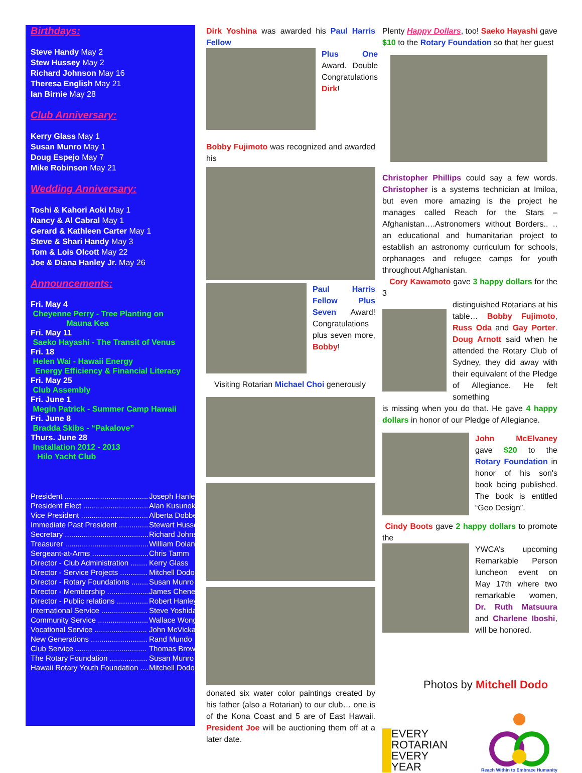Birthdays:
Steve Handy May 2
Stew Hussey May 2
Richard Johnson May 16
Theresa English May 21
Ian Birnie May 28
Club Anniversary:
Kerry Glass May 1
Susan Munro May 1
Doug Espejo May 7
Mike Robinson May 21
Wedding Anniversary:
Toshi & Kahori Aoki May 1
Nancy & Al Cabral May 1
Gerard & Kathleen Carter May 1
Steve & Shari Handy May 3
Tom & Lois Olcott May 22
Joe & Diana Hanley Jr. May 26
Announcements:
Fri. May 4
Cheyenne Perry - Tree Planting on
Mauna Kea
Fri. May 11
Saeko Hayashi - The Transit of Venus
Fri. 18
Helen Wai - Hawaii Energy
Energy Efficiency & Financial Literacy
Fri. May 25
Club Assembly
Fri. June 1
Megin Patrick - Summer Camp Hawaii
Fri. June 8
Bradda Skibs - “Pakalove”
Thurs. June 28
Installation 2012 - 2013
Hilo Yacht Club
| President ........................................ | Joseph Hanley |
| President Elect ............................... | Alan Kusunoki |
| Vice President ................................ | Alberta Dobbe |
| Immediate Past President .............. | Stewart Hussey |
| Secretary ........................................ | Richard Johnson |
| Treasurer ........................................ | William Dolan |
| Sergeant-at-Arms ........................... | Chris Tamm |
| Director - Club Administration ........ | Kerry Glass |
| Director - Service Projects ............. | Mitchell Dodo |
| Director - Rotary Foundations ........ | Susan Munro |
| Director - Membership .................... | James Cheney |
| Director - Public relations ............... | Robert Hanley |
| International Service ...................... | Steve Yoshida |
| Community Service ........................ | Wallace Wong |
| Vocational Service ......................... | John McVickar |
| New Generations ........................... | Rand Mundo |
| Club Service .................................. | Thomas Brown |
| The Rotary Foundation .................. | Susan Munro |
| Hawaii Rotary Youth Foundation .... | Mitchell Dodo |
Dirk Yoshina was awarded his Paul Harris Fellow
Plus One Award. Double Congratulations Dirk!
Bobby Fujimoto was recognized and awarded his
Paul Harris Fellow Plus Seven Award! Congratulations plus seven more, Bobby!
Visiting Rotarian Michael Choi generously
donated six water color paintings created by his father (also a Rotarian) to our club… one is of the Kona Coast and 5 are of East Hawaii. President Joe will be auctioning them off at a later date.
Plenty Happy Dollars, too! Saeko Hayashi gave $10 to the Rotary Foundation so that her guest
Christopher Phillips could say a few words. Christopher is a systems technician at Imiloa, but even more amazing is the project he manages called Reach for the Stars – Afghanistan….Astronomers without Borders.. .. an educational and humanitarian project to establish an astronomy curriculum for schools, orphanages and refugee camps for youth throughout Afghanistan.
Cory Kawamoto gave 3 happy dollars for the 3
distinguished Rotarians at his table… Bobby Fujimoto, Russ Oda and Gay Porter. Doug Arnott said when he attended the Rotary Club of Sydney, they did away with their equivalent of the Pledge of Allegiance. He felt something
is missing when you do that. He gave 4 happy dollars in honor of our Pledge of Allegiance.
John McElvaney gave $20 to the Rotary Foundation in honor of his son's book being published. The book is entitled “Geo Design”.
Cindy Boots gave 2 happy dollars to promote the
YWCA’s upcoming Remarkable Person luncheon event on May 17th where two remarkable women, Dr. Ruth Matsuura and Charlene Iboshi, will be honored.
Photos by Mitchell Dodo
EVERY
ROTARIAN
EVERY
YEAR
Reach Within to Embrace Humanity